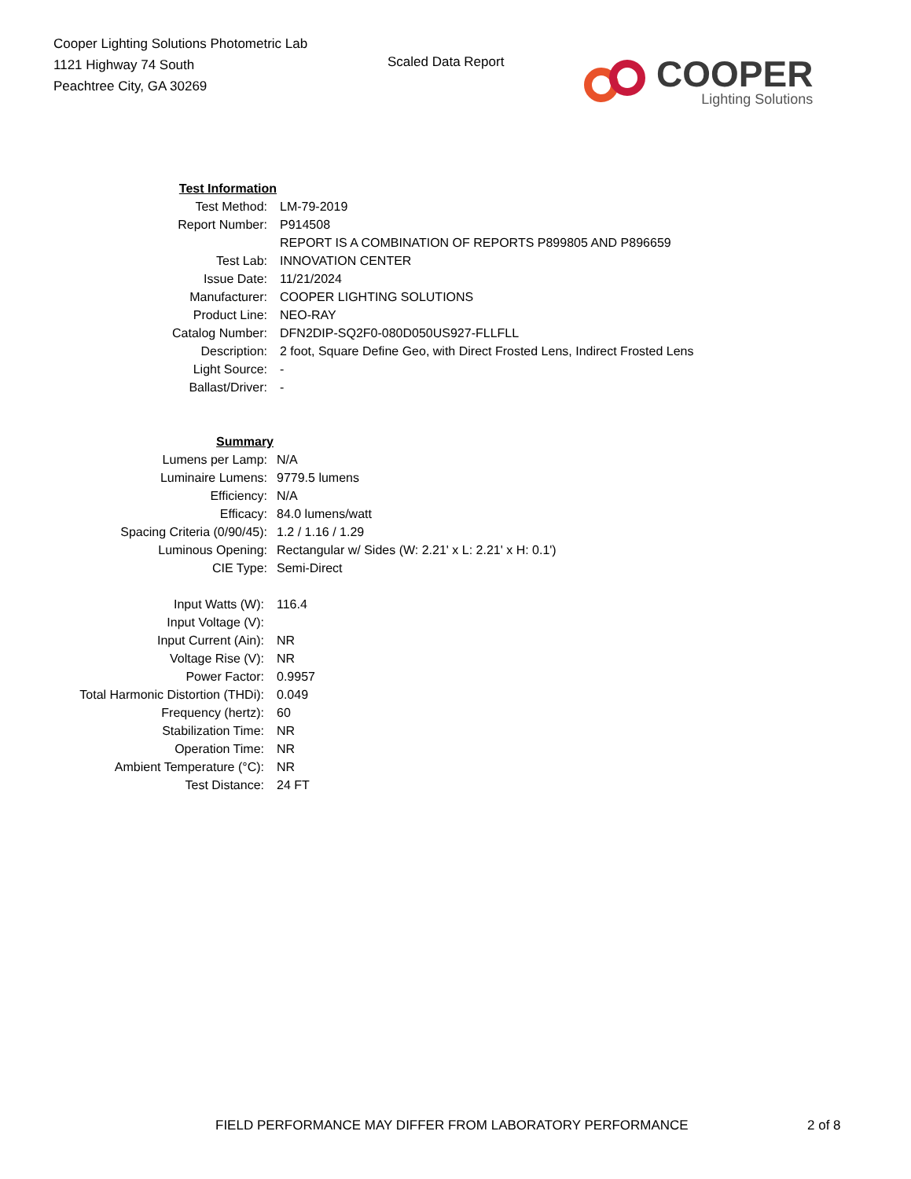Cooper Lighting Solutions Photometric Lab
1121 Highway 74 South
Peachtree City, GA 30269
Scaled Data Report
COOPER
Lighting Solutions
| Test Information | |
| Test Method: | LM-79-2019 |
| Report Number: | P914508 |
| | REPORT IS A COMBINATION OF REPORTS P899805 AND P896659 |
| Test Lab: | INNOVATION CENTER |
| Issue Date: | 11/21/2024 |
| Manufacturer: | COOPER LIGHTING SOLUTIONS |
| Product Line: | NEO-RAY |
| Catalog Number: | DFN2DIP-SQ2F0-080D050US927-FLLFLL |
| Description: | 2 foot, Square Define Geo, with Direct Frosted Lens, Indirect Frosted Lens |
| Light Source: | - |
| Ballast/Driver: | - |
| Summary | |
| Lumens per Lamp: | N/A |
| Luminaire Lumens: | 9779.5 lumens |
| Efficiency: | N/A |
| Efficacy: | 84.0 lumens/watt |
| Spacing Criteria (0/90/45): | 1.2 / 1.16 / 1.29 |
| Luminous Opening: | Rectangular w/ Sides (W: 2.21' x L: 2.21' x H: 0.1') |
| CIE Type: | Semi-Direct |
| Input Watts (W): | 116.4 |
| Input Voltage (V): | |
| Input Current (Ain): | NR |
| Voltage Rise (V): | NR |
| Power Factor: | 0.9957 |
| Total Harmonic Distortion (THDi): | 0.049 |
| Frequency (hertz): | 60 |
| Stabilization Time: | NR |
| Operation Time: | NR |
| Ambient Temperature (°C): | NR |
| Test Distance: | 24 FT |
FIELD PERFORMANCE MAY DIFFER FROM LABORATORY PERFORMANCE
2 of 8